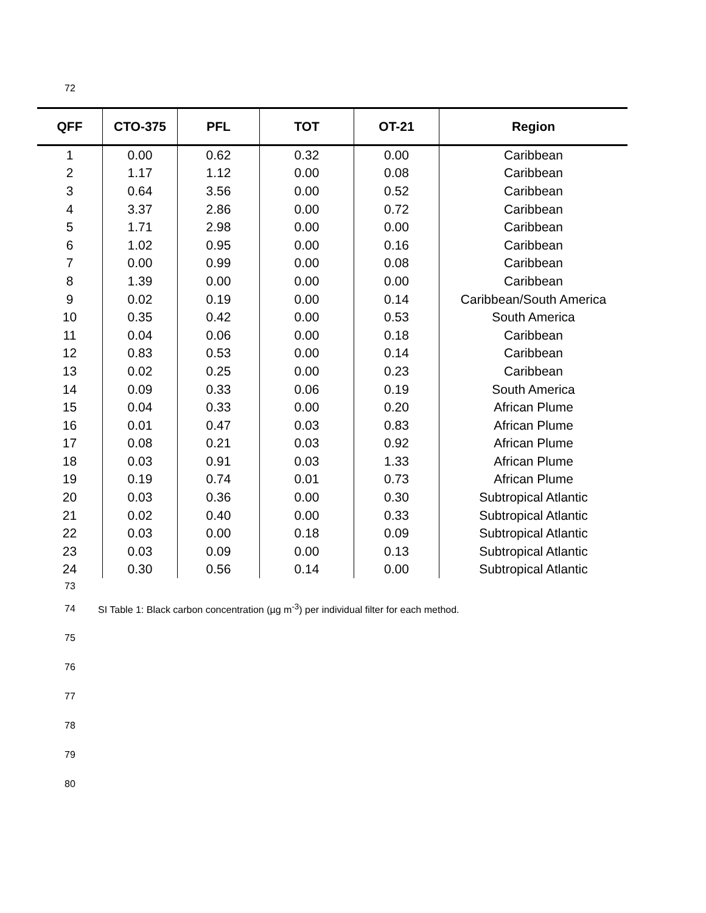72
| QFF | CTO-375 | PFL | TOT | OT-21 | Region |
| --- | --- | --- | --- | --- | --- |
| 1 | 0.00 | 0.62 | 0.32 | 0.00 | Caribbean |
| 2 | 1.17 | 1.12 | 0.00 | 0.08 | Caribbean |
| 3 | 0.64 | 3.56 | 0.00 | 0.52 | Caribbean |
| 4 | 3.37 | 2.86 | 0.00 | 0.72 | Caribbean |
| 5 | 1.71 | 2.98 | 0.00 | 0.00 | Caribbean |
| 6 | 1.02 | 0.95 | 0.00 | 0.16 | Caribbean |
| 7 | 0.00 | 0.99 | 0.00 | 0.08 | Caribbean |
| 8 | 1.39 | 0.00 | 0.00 | 0.00 | Caribbean |
| 9 | 0.02 | 0.19 | 0.00 | 0.14 | Caribbean/South America |
| 10 | 0.35 | 0.42 | 0.00 | 0.53 | South America |
| 11 | 0.04 | 0.06 | 0.00 | 0.18 | Caribbean |
| 12 | 0.83 | 0.53 | 0.00 | 0.14 | Caribbean |
| 13 | 0.02 | 0.25 | 0.00 | 0.23 | Caribbean |
| 14 | 0.09 | 0.33 | 0.06 | 0.19 | South America |
| 15 | 0.04 | 0.33 | 0.00 | 0.20 | African Plume |
| 16 | 0.01 | 0.47 | 0.03 | 0.83 | African Plume |
| 17 | 0.08 | 0.21 | 0.03 | 0.92 | African Plume |
| 18 | 0.03 | 0.91 | 0.03 | 1.33 | African Plume |
| 19 | 0.19 | 0.74 | 0.01 | 0.73 | African Plume |
| 20 | 0.03 | 0.36 | 0.00 | 0.30 | Subtropical Atlantic |
| 21 | 0.02 | 0.40 | 0.00 | 0.33 | Subtropical Atlantic |
| 22 | 0.03 | 0.00 | 0.18 | 0.09 | Subtropical Atlantic |
| 23 | 0.03 | 0.09 | 0.00 | 0.13 | Subtropical Atlantic |
| 24 | 0.30 | 0.56 | 0.14 | 0.00 | Subtropical Atlantic |
73
74 SI Table 1: Black carbon concentration (µg m<sup>-3</sup>) per individual filter for each method.
75
76
77
78
79
80